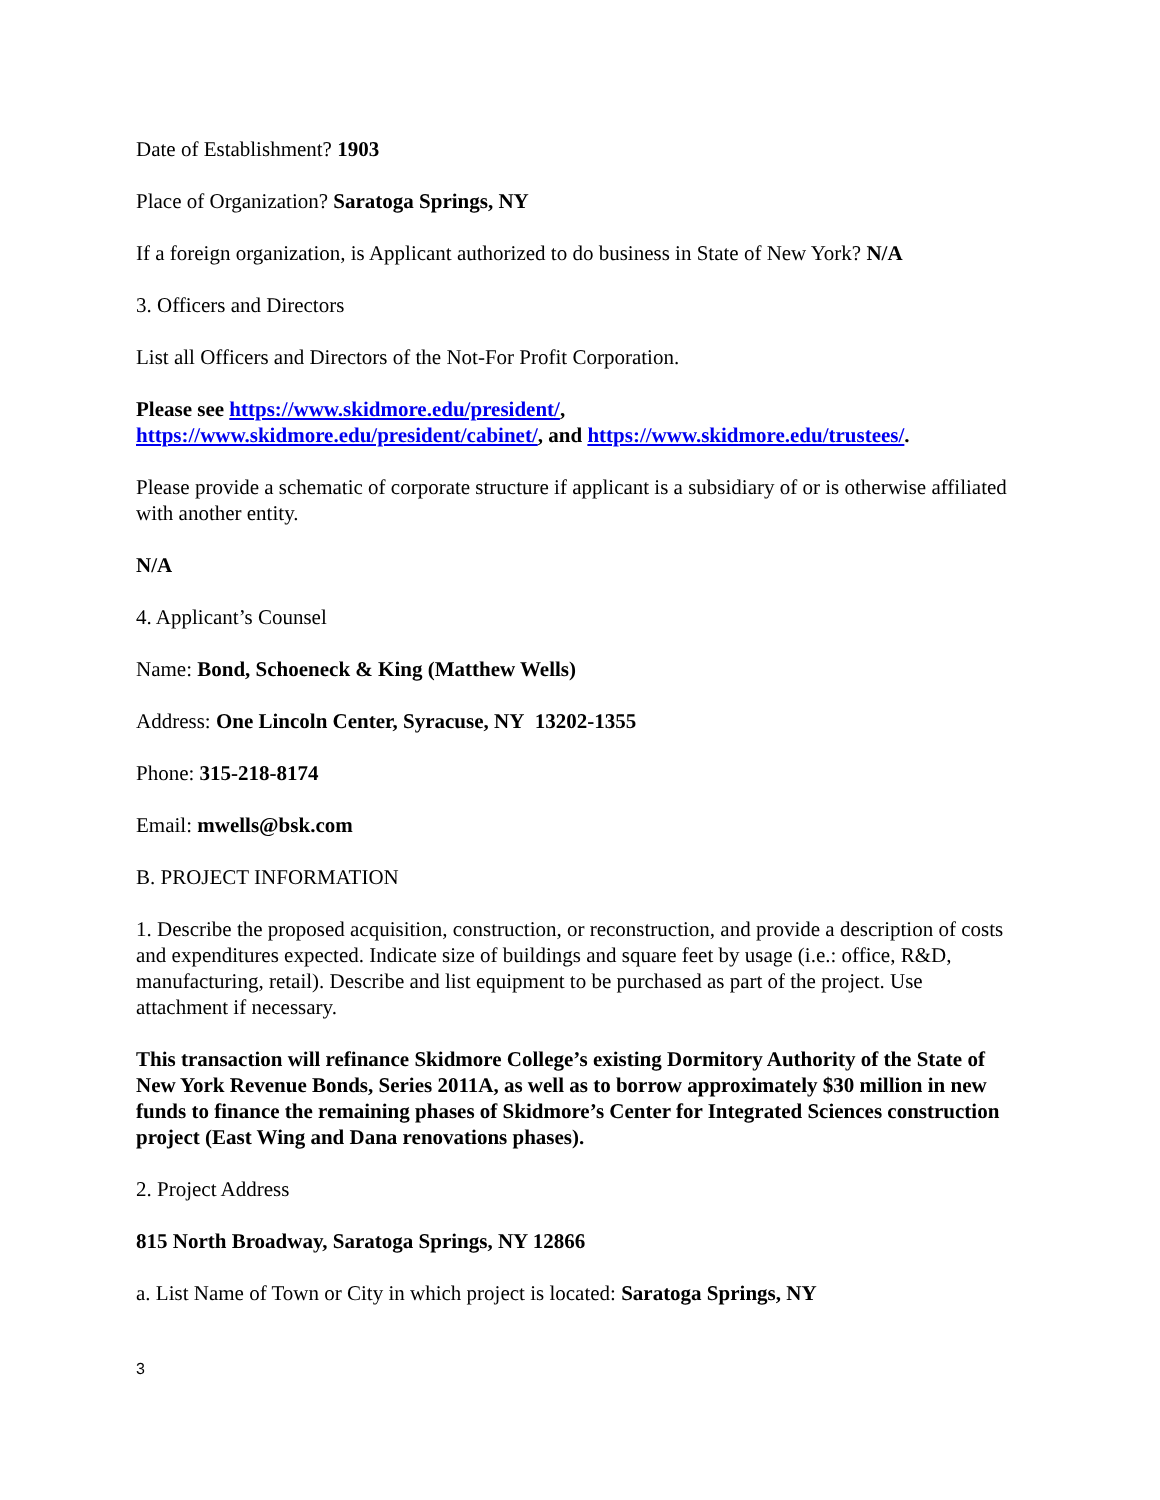Date of Establishment? 1903
Place of Organization? Saratoga Springs, NY
If a foreign organization, is Applicant authorized to do business in State of New York? N/A
3. Officers and Directors
List all Officers and Directors of the Not-For Profit Corporation.
Please see https://www.skidmore.edu/president/,
https://www.skidmore.edu/president/cabinet/, and https://www.skidmore.edu/trustees/.
Please provide a schematic of corporate structure if applicant is a subsidiary of or is otherwise affiliated with another entity.
N/A
4. Applicant’s Counsel
Name: Bond, Schoeneck & King (Matthew Wells)
Address: One Lincoln Center, Syracuse, NY 13202-1355
Phone: 315-218-8174
Email: mwells@bsk.com
B. PROJECT INFORMATION
1. Describe the proposed acquisition, construction, or reconstruction, and provide a description of costs and expenditures expected. Indicate size of buildings and square feet by usage (i.e.: office, R&D, manufacturing, retail). Describe and list equipment to be purchased as part of the project. Use attachment if necessary.
This transaction will refinance Skidmore College’s existing Dormitory Authority of the State of New York Revenue Bonds, Series 2011A, as well as to borrow approximately $30 million in new funds to finance the remaining phases of Skidmore’s Center for Integrated Sciences construction project (East Wing and Dana renovations phases).
2. Project Address
815 North Broadway, Saratoga Springs, NY 12866
a. List Name of Town or City in which project is located: Saratoga Springs, NY
3